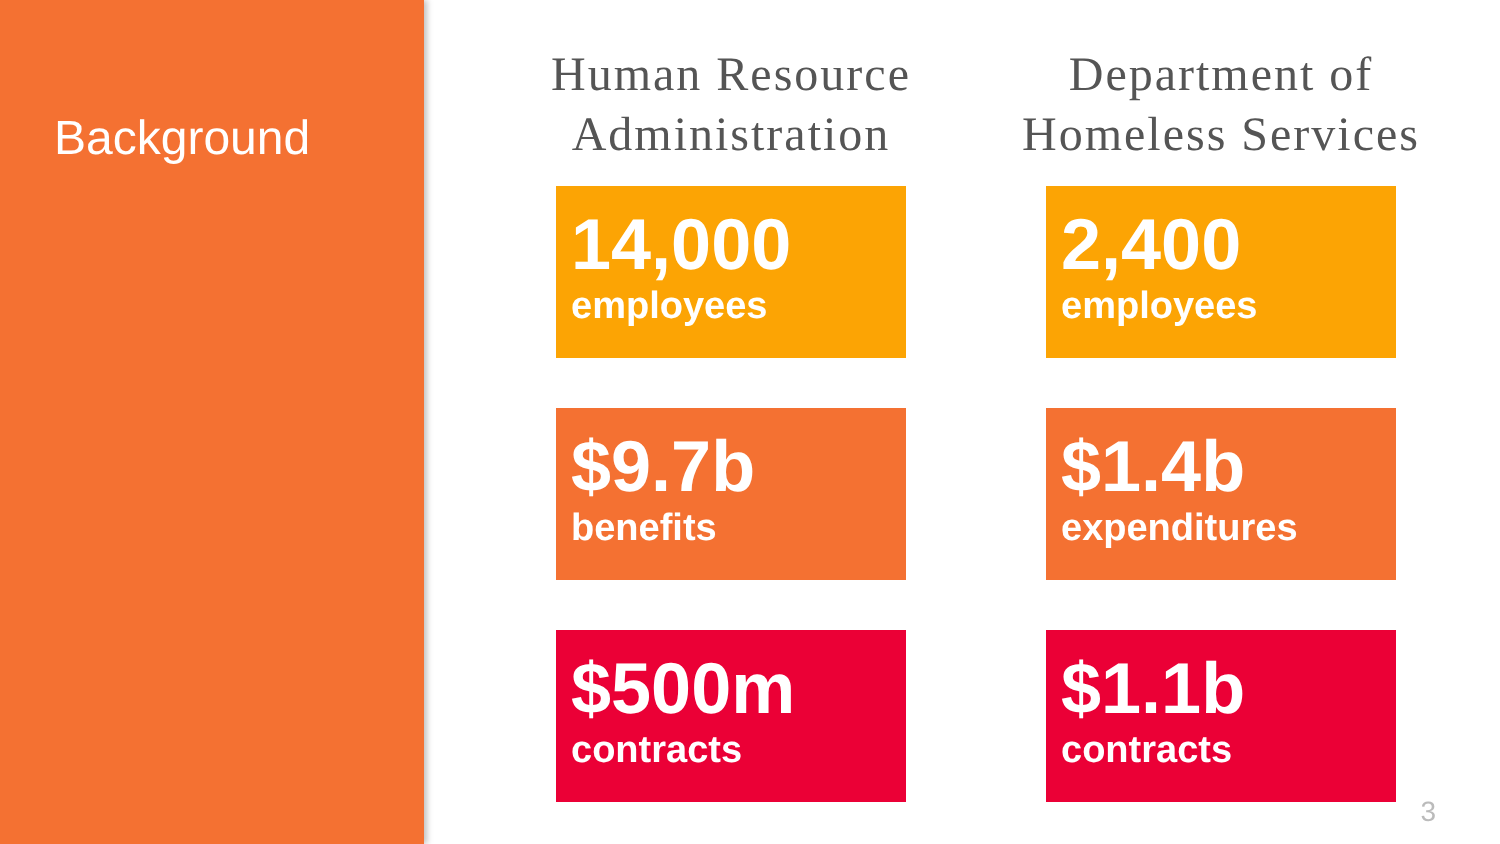Background
Human Resource Administration
14,000
employees
$9.7b
benefits
$500m
contracts
Department of Homeless Services
2,400
employees
$1.4b
expenditures
$1.1b
contracts
3